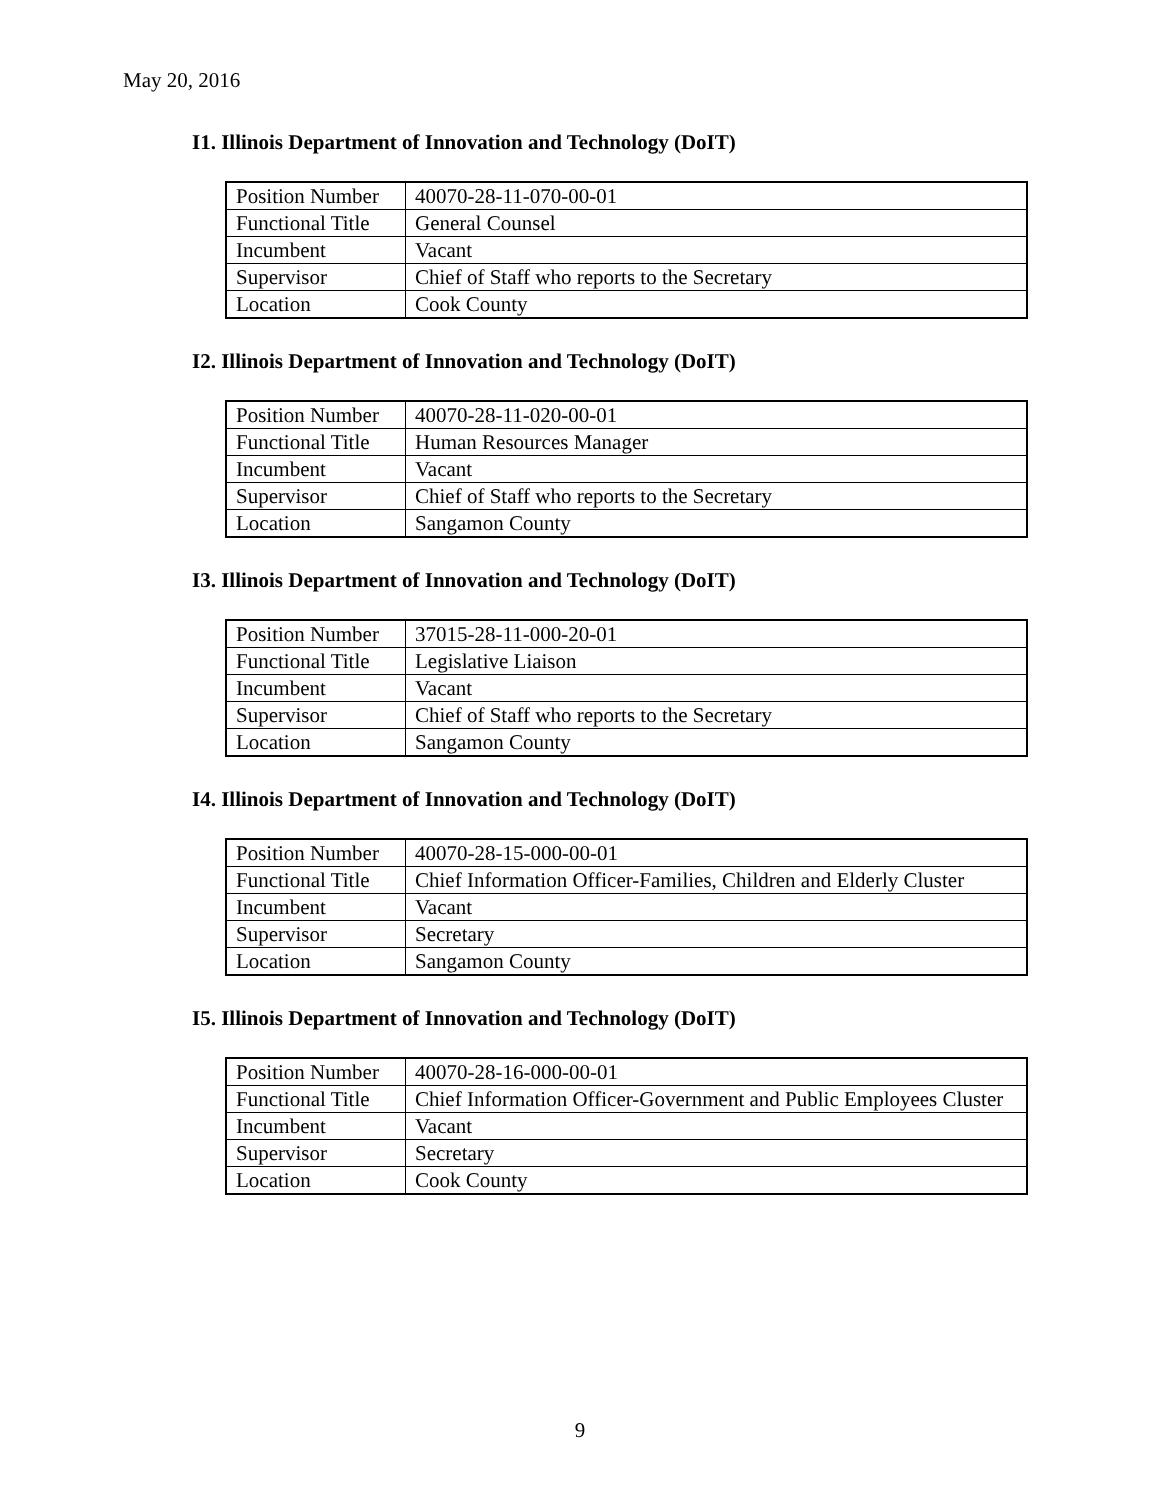May 20, 2016
I1. Illinois Department of Innovation and Technology (DoIT)
| Position Number | 40070-28-11-070-00-01 |
| Functional Title | General Counsel |
| Incumbent | Vacant |
| Supervisor | Chief of Staff who reports to the Secretary |
| Location | Cook County |
I2. Illinois Department of Innovation and Technology (DoIT)
| Position Number | 40070-28-11-020-00-01 |
| Functional Title | Human Resources Manager |
| Incumbent | Vacant |
| Supervisor | Chief of Staff who reports to the Secretary |
| Location | Sangamon County |
I3. Illinois Department of Innovation and Technology (DoIT)
| Position Number | 37015-28-11-000-20-01 |
| Functional Title | Legislative Liaison |
| Incumbent | Vacant |
| Supervisor | Chief of Staff who reports to the Secretary |
| Location | Sangamon County |
I4. Illinois Department of Innovation and Technology (DoIT)
| Position Number | 40070-28-15-000-00-01 |
| Functional Title | Chief Information Officer-Families, Children and Elderly Cluster |
| Incumbent | Vacant |
| Supervisor | Secretary |
| Location | Sangamon County |
I5. Illinois Department of Innovation and Technology (DoIT)
| Position Number | 40070-28-16-000-00-01 |
| Functional Title | Chief Information Officer-Government and Public Employees Cluster |
| Incumbent | Vacant |
| Supervisor | Secretary |
| Location | Cook County |
9